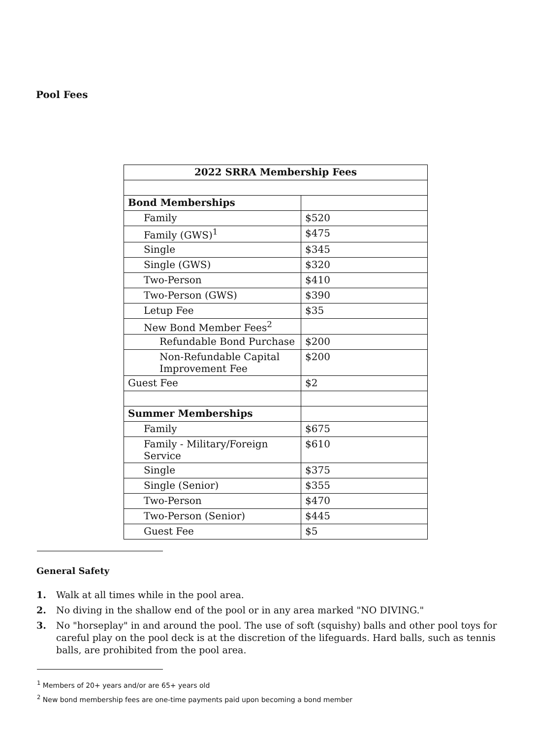Pool Fees
| 2022 SRRA Membership Fees | |
| --- | --- |
| Bond Memberships | |
| Family | $520 |
| Family (GWS)<sup>1</sup> | $475 |
| Single | $345 |
| Single (GWS) | $320 |
| Two-Person | $410 |
| Two-Person (GWS) | $390 |
| Letup Fee | $35 |
| New Bond Member Fees<sup>2</sup> | |
| Refundable Bond Purchase | $200 |
| Non-Refundable Capital Improvement Fee | $200 |
| Guest Fee | $2 |
| Summer Memberships | |
| Family | $675 |
| Family - Military/Foreign Service | $610 |
| Single | $375 |
| Single (Senior) | $355 |
| Two-Person | $470 |
| Two-Person (Senior) | $445 |
| Guest Fee | $5 |
General Safety
1. Walk at all times while in the pool area.
2. No diving in the shallow end of the pool or in any area marked "NO DIVING."
3. No "horseplay" in and around the pool. The use of soft (squishy) balls and other pool toys for careful play on the pool deck is at the discretion of the lifeguards. Hard balls, such as tennis balls, are prohibited from the pool area.
<sup>1</sup> Members of 20+ years and/or are 65+ years old
<sup>2</sup> New bond membership fees are one-time payments paid upon becoming a bond member